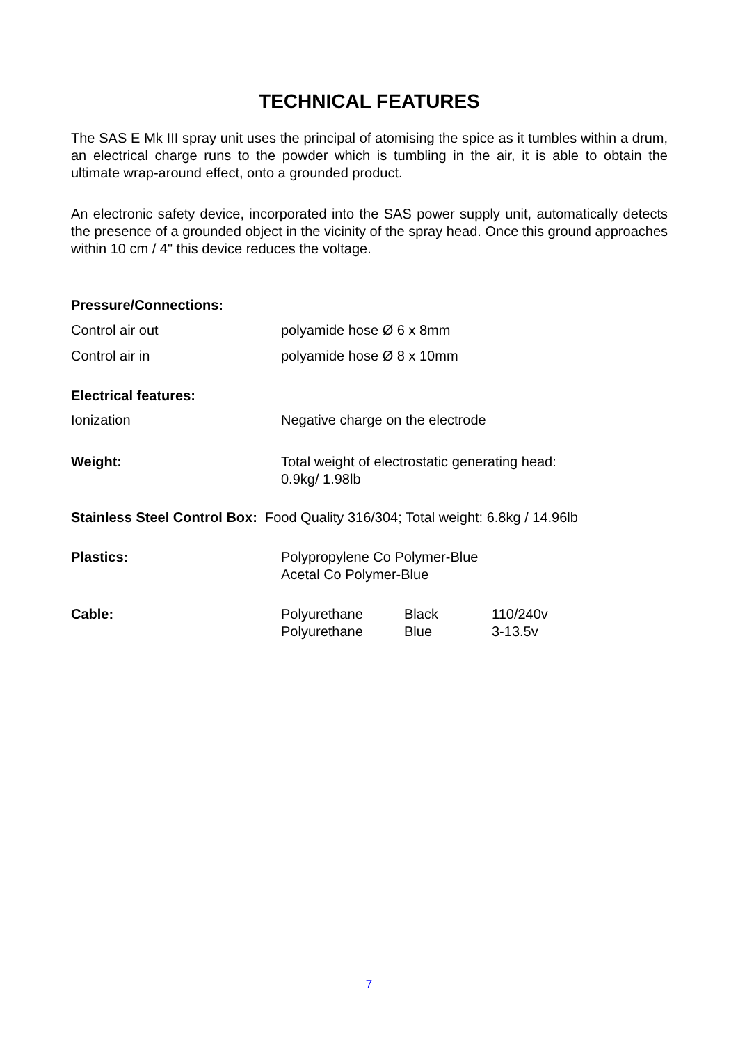TECHNICAL FEATURES
The SAS E Mk III spray unit uses the principal of atomising the spice as it tumbles within a drum, an electrical charge runs to the powder which is tumbling in the air, it is able to obtain the ultimate wrap-around effect, onto a grounded product.
An electronic safety device, incorporated into the SAS power supply unit, automatically detects the presence of a grounded object in the vicinity of the spray head. Once this ground approaches within 10 cm / 4" this device reduces the voltage.
Pressure/Connections:
Control air out polyamide hose Ø 6 x 8mm
Control air in polyamide hose Ø 8 x 10mm
Electrical features:
Ionization Negative charge on the electrode
Weight: Total weight of electrostatic generating head:
0.9kg/ 1.98lb
Stainless Steel Control Box: Food Quality 316/304; Total weight: 6.8kg / 14.96lb
Plastics: Polypropylene Co Polymer-Blue
Acetal Co Polymer-Blue
Cable: Polyurethane
Polyurethane
Black
Blue
110/240v
3-13.5v
7